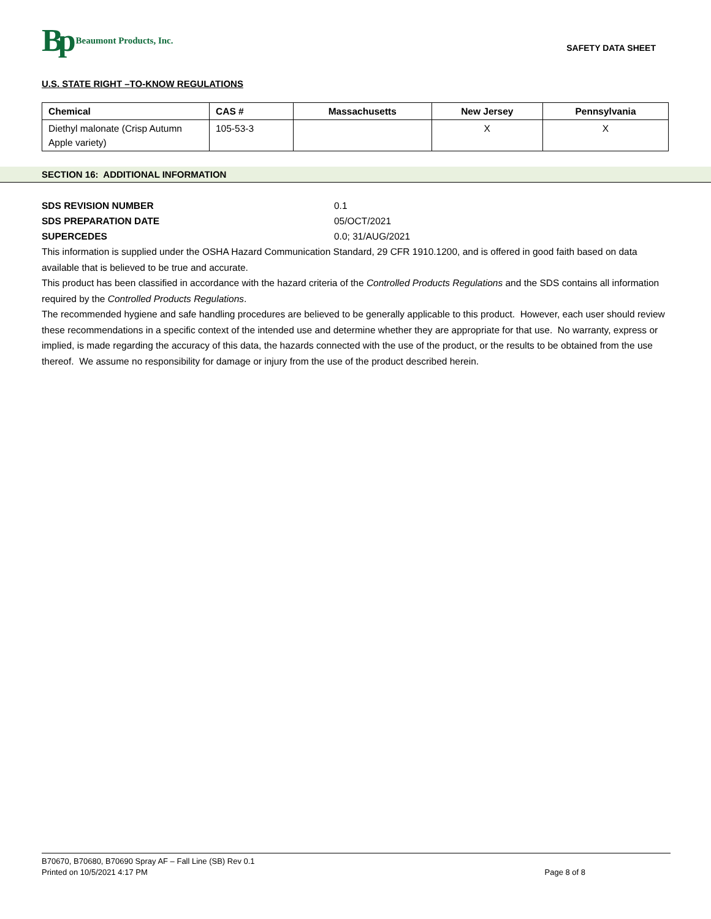Bp Beaumont Products, Inc.
SAFETY DATA SHEET
U.S. STATE RIGHT –TO-KNOW REGULATIONS
| Chemical | CAS # | Massachusetts | New Jersey | Pennsylvania |
| --- | --- | --- | --- | --- |
| Diethyl malonate (Crisp Autumn Apple variety) | 105-53-3 | | X | X |
SECTION 16: ADDITIONAL INFORMATION
SDS REVISION NUMBER 0.1
SDS PREPARATION DATE 05/OCT/2021
SUPERCEDES 0.0; 31/AUG/2021
This information is supplied under the OSHA Hazard Communication Standard, 29 CFR 1910.1200, and is offered in good faith based on data available that is believed to be true and accurate.
This product has been classified in accordance with the hazard criteria of the Controlled Products Regulations and the SDS contains all information required by the Controlled Products Regulations.
The recommended hygiene and safe handling procedures are believed to be generally applicable to this product. However, each user should review these recommendations in a specific context of the intended use and determine whether they are appropriate for that use. No warranty, express or implied, is made regarding the accuracy of this data, the hazards connected with the use of the product, or the results to be obtained from the use thereof. We assume no responsibility for damage or injury from the use of the product described herein.
B70670, B70680, B70690 Spray AF – Fall Line (SB) Rev 0.1
Printed on 10/5/2021 4:17 PM Page 8 of 8